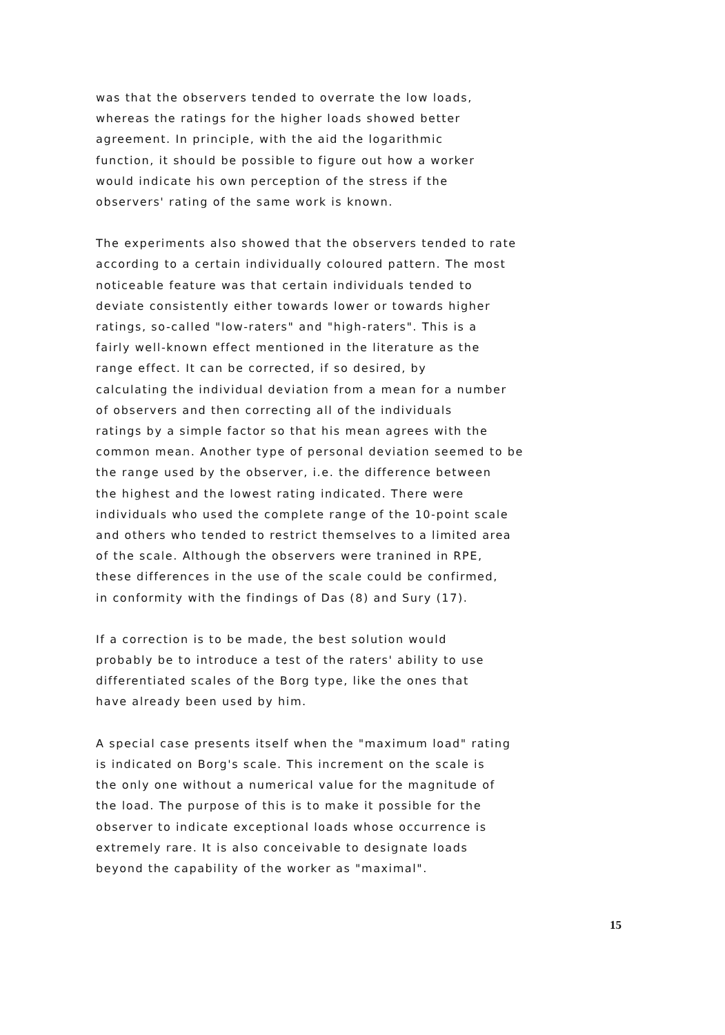was that the observers tended to overrate the low loads,
whereas the ratings for the higher loads showed better
agreement. In principle, with the aid the logarithmic
function, it should be possible to figure out how a worker
would indicate his own perception of the stress if the
observers' rating of the same work is known.
The experiments also showed that the observers tended to rate
according to a certain individually coloured pattern. The most
noticeable feature was that certain individuals tended to
deviate consistently either towards lower or towards higher
ratings, so-called "low-raters" and "high-raters". This is a
fairly well-known effect mentioned in the literature as the
range effect. It can be corrected, if so desired, by
calculating the individual deviation from a mean for a number
of observers and then correcting all of the individuals
ratings by a simple factor so that his mean agrees with the
common mean. Another type of personal deviation seemed to be
the range used by the observer, i.e. the difference between
the highest and the lowest rating indicated. There were
individuals who used the complete range of the 10-point scale
and others who tended to restrict themselves to a limited area
of the scale. Although the observers were tranined in RPE,
these differences in the use of the scale could be confirmed,
in conformity with the findings of Das (8) and Sury (17).
If a correction is to be made, the best solution would
probably be to introduce a test of the raters' ability to use
differentiated scales of the Borg type, like the ones that
have already been used by him.
A special case presents itself when the "maximum load" rating
is indicated on Borg's scale. This increment on the scale is
the only one without a numerical value for the magnitude of
the load. The purpose of this is to make it possible for the
observer to indicate exceptional loads whose occurrence is
extremely rare. It is also conceivable to designate loads
beyond the capability of the worker as "maximal".
15